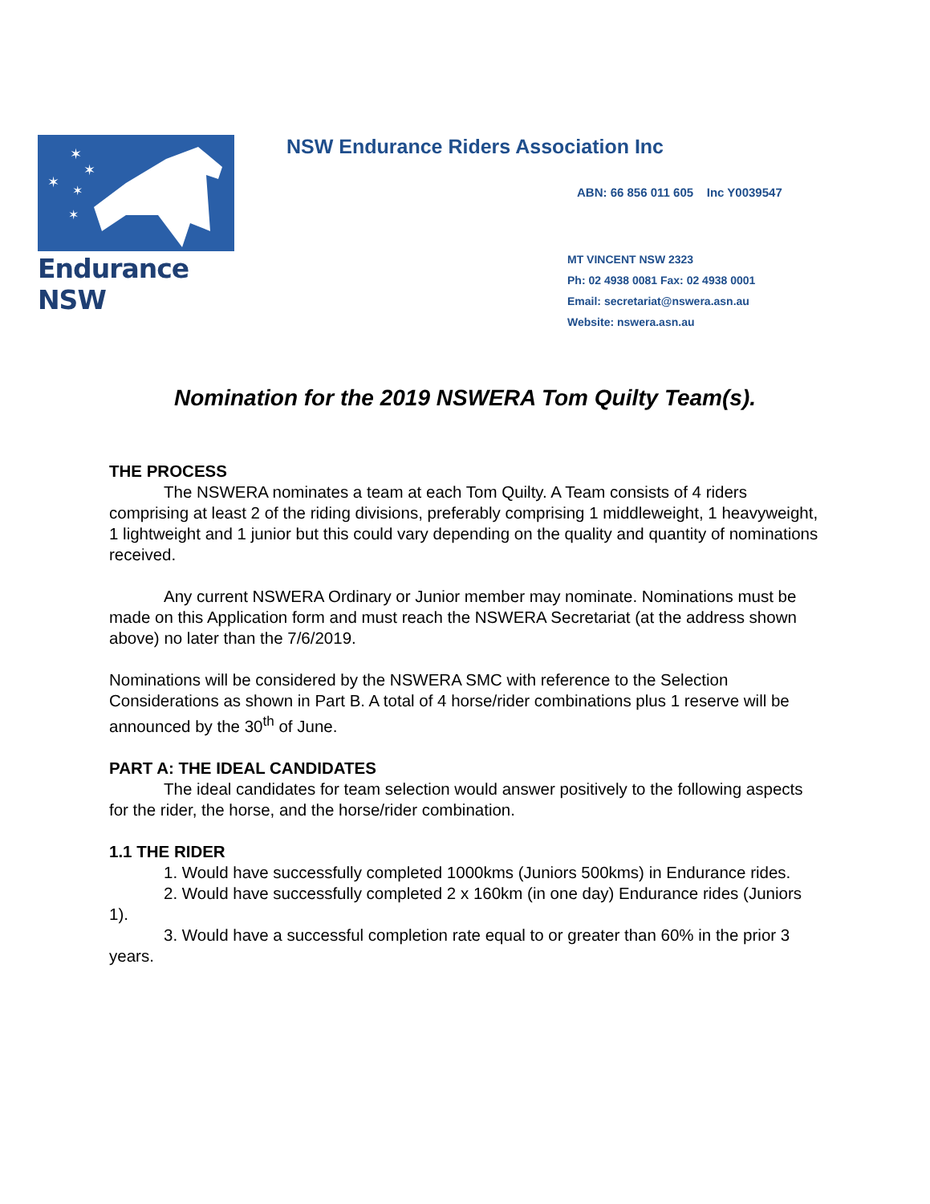✶
✶
✶
✶
✶
Endurance NSW
NSW Endurance Riders Association Inc
ABN: 66 856 011 605 Inc Y0039547
MT VINCENT NSW 2323
Ph: 02 4938 0081 Fax: 02 4938 0001
Email: secretariat@nswera.asn.au
Website: nswera.asn.au
Nomination for the 2019 NSWERA Tom Quilty Team(s).
THE PROCESS
The NSWERA nominates a team at each Tom Quilty. A Team consists of 4 riders comprising at least 2 of the riding divisions, preferably comprising 1 middleweight, 1 heavyweight, 1 lightweight and 1 junior but this could vary depending on the quality and quantity of nominations received.
Any current NSWERA Ordinary or Junior member may nominate. Nominations must be made on this Application form and must reach the NSWERA Secretariat (at the address shown above) no later than the 7/6/2019.
Nominations will be considered by the NSWERA SMC with reference to the Selection Considerations as shown in Part B. A total of 4 horse/rider combinations plus 1 reserve will be announced by the 30<sup>th</sup> of June.
PART A: THE IDEAL CANDIDATES
The ideal candidates for team selection would answer positively to the following aspects for the rider, the horse, and the horse/rider combination.
1.1 THE RIDER
1. Would have successfully completed 1000kms (Juniors 500kms) in Endurance rides.
2. Would have successfully completed 2 x 160km (in one day) Endurance rides (Juniors 1).
3. Would have a successful completion rate equal to or greater than 60% in the prior 3 years.